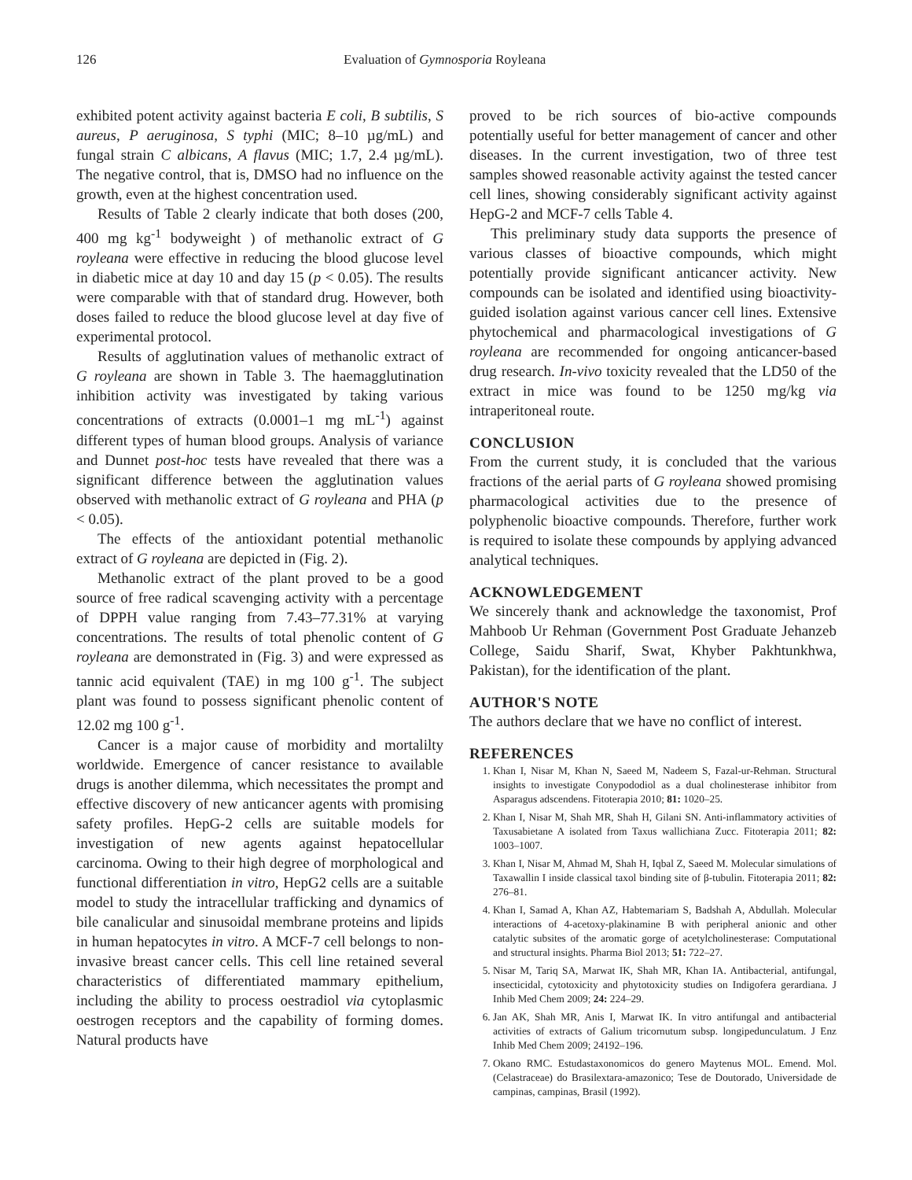126 Evaluation of Gymnosporia Royleana
exhibited potent activity against bacteria E coli, B subtilis, S aureus, P aeruginosa, S typhi (MIC; 8–10 µg/mL) and fungal strain C albicans, A flavus (MIC; 1.7, 2.4 µg/mL). The negative control, that is, DMSO had no influence on the growth, even at the highest concentration used.
Results of Table 2 clearly indicate that both doses (200, 400 mg kg<sup>-1</sup> bodyweight ) of methanolic extract of G royleana were effective in reducing the blood glucose level in diabetic mice at day 10 and day 15 (p < 0.05). The results were comparable with that of standard drug. However, both doses failed to reduce the blood glucose level at day five of experimental protocol.
Results of agglutination values of methanolic extract of G royleana are shown in Table 3. The haemagglutination inhibition activity was investigated by taking various concentrations of extracts (0.0001–1 mg mL<sup>-1</sup>) against different types of human blood groups. Analysis of variance and Dunnet post-hoc tests have revealed that there was a significant difference between the agglutination values observed with methanolic extract of G royleana and PHA (p < 0.05).
The effects of the antioxidant potential methanolic extract of G royleana are depicted in (Fig. 2).
Methanolic extract of the plant proved to be a good source of free radical scavenging activity with a percentage of DPPH value ranging from 7.43–77.31% at varying concentrations. The results of total phenolic content of G royleana are demonstrated in (Fig. 3) and were expressed as tannic acid equivalent (TAE) in mg 100 g<sup>-1</sup>. The subject plant was found to possess significant phenolic content of 12.02 mg 100 g<sup>-1</sup>.
Cancer is a major cause of morbidity and mortalilty worldwide. Emergence of cancer resistance to available drugs is another dilemma, which necessitates the prompt and effective discovery of new anticancer agents with promising safety profiles. HepG-2 cells are suitable models for investigation of new agents against hepatocellular carcinoma. Owing to their high degree of morphological and functional differentiation in vitro, HepG2 cells are a suitable model to study the intracellular trafficking and dynamics of bile canalicular and sinusoidal membrane proteins and lipids in human hepatocytes in vitro. A MCF-7 cell belongs to non-invasive breast cancer cells. This cell line retained several characteristics of differentiated mammary epithelium, including the ability to process oestradiol via cytoplasmic oestrogen receptors and the capability of forming domes. Natural products have
proved to be rich sources of bio-active compounds potentially useful for better management of cancer and other diseases. In the current investigation, two of three test samples showed reasonable activity against the tested cancer cell lines, showing considerably significant activity against HepG-2 and MCF-7 cells Table 4.
This preliminary study data supports the presence of various classes of bioactive compounds, which might potentially provide significant anticancer activity. New compounds can be isolated and identified using bioactivity-guided isolation against various cancer cell lines. Extensive phytochemical and pharmacological investigations of G royleana are recommended for ongoing anticancer-based drug research. In-vivo toxicity revealed that the LD50 of the extract in mice was found to be 1250 mg/kg via intraperitoneal route.
CONCLUSION
From the current study, it is concluded that the various fractions of the aerial parts of G royleana showed promising pharmacological activities due to the presence of polyphenolic bioactive compounds. Therefore, further work is required to isolate these compounds by applying advanced analytical techniques.
ACKNOWLEDGEMENT
We sincerely thank and acknowledge the taxonomist, Prof Mahboob Ur Rehman (Government Post Graduate Jehanzeb College, Saidu Sharif, Swat, Khyber Pakhtunkhwa, Pakistan), for the identification of the plant.
AUTHOR'S NOTE
The authors declare that we have no conflict of interest.
REFERENCES
1. Khan I, Nisar M, Khan N, Saeed M, Nadeem S, Fazal-ur-Rehman. Structural insights to investigate Conypododiol as a dual cholinesterase inhibitor from Asparagus adscendens. Fitoterapia 2010; 81: 1020–25.
2. Khan I, Nisar M, Shah MR, Shah H, Gilani SN. Anti-inflammatory activities of Taxusabietane A isolated from Taxus wallichiana Zucc. Fitoterapia 2011; 82: 1003–1007.
3. Khan I, Nisar M, Ahmad M, Shah H, Iqbal Z, Saeed M. Molecular simulations of Taxawallin I inside classical taxol binding site of β-tubulin. Fitoterapia 2011; 82: 276–81.
4. Khan I, Samad A, Khan AZ, Habtemariam S, Badshah A, Abdullah. Molecular interactions of 4-acetoxy-plakinamine B with peripheral anionic and other catalytic subsites of the aromatic gorge of acetylcholinesterase: Computational and structural insights. Pharma Biol 2013; 51: 722–27.
5. Nisar M, Tariq SA, Marwat IK, Shah MR, Khan IA. Antibacterial, antifungal, insecticidal, cytotoxicity and phytotoxicity studies on Indigofera gerardiana. J Inhib Med Chem 2009; 24: 224–29.
6. Jan AK, Shah MR, Anis I, Marwat IK. In vitro antifungal and antibacterial activities of extracts of Galium tricornutum subsp. longipedunculatum. J Enz Inhib Med Chem 2009; 24192–196.
7. Okano RMC. Estudastaxonomicos do genero Maytenus MOL. Emend. Mol. (Celastraceae) do Brasilextara-amazonico; Tese de Doutorado, Universidade de campinas, campinas, Brasil (1992).